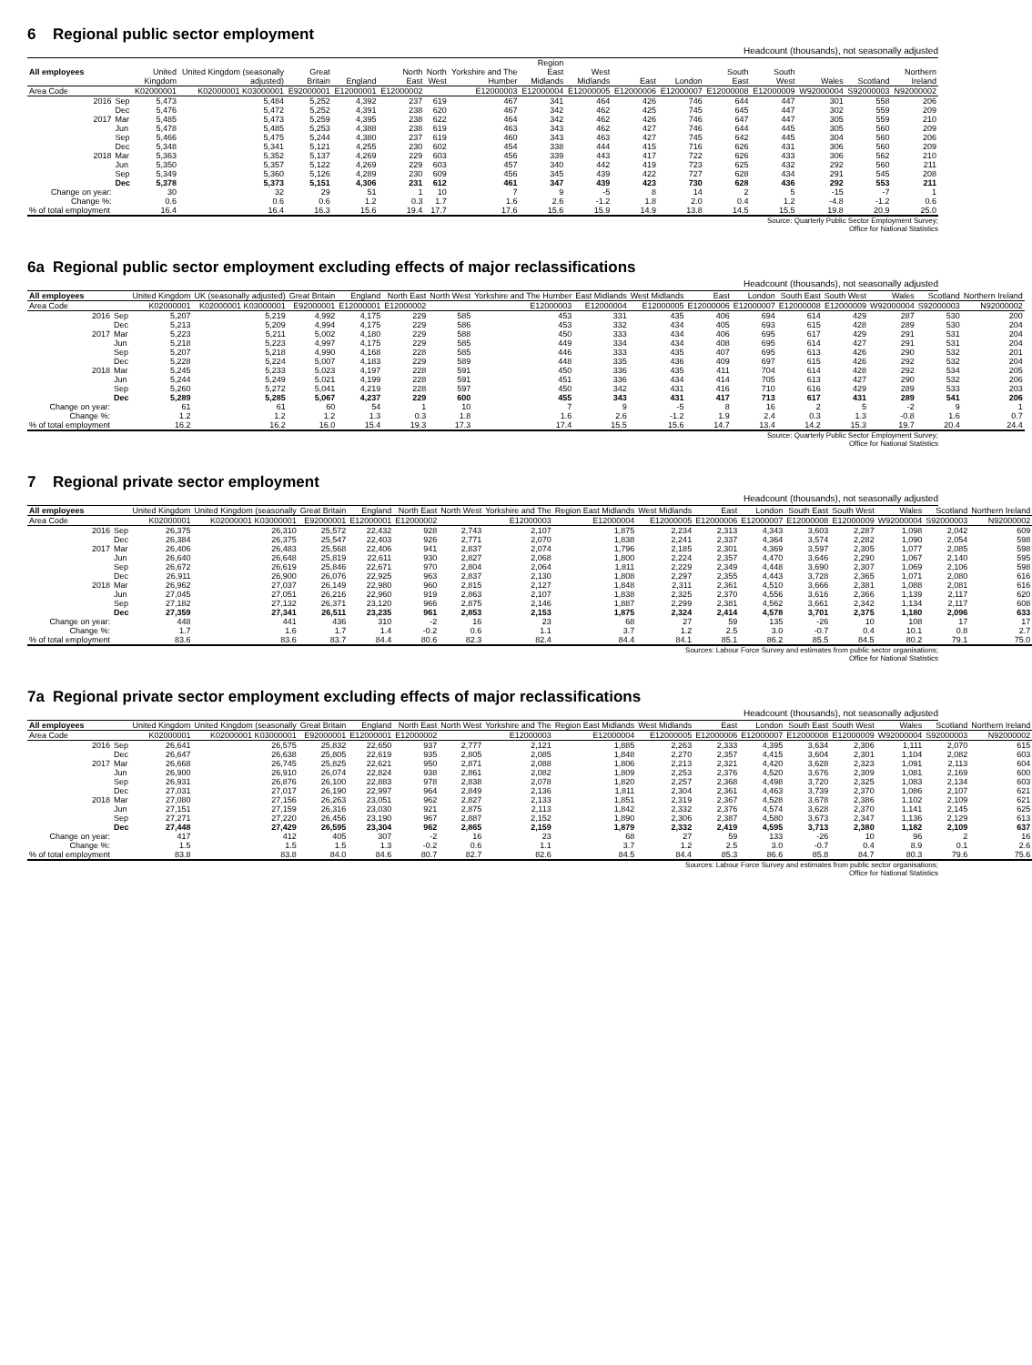6 Regional public sector employment
Headcount (thousands), not seasonally adjusted
| | | | | | | | | | Region | | | | | | | | |
| --- | --- | --- | --- | --- | --- | --- | --- | --- | --- | --- | --- | --- | --- | --- | --- | --- | --- |
| All employees | | United | United Kingdom (seasonally | Great | | North | North | Yorkshire and The | East | West | | | South | South | | | Northern |
| | | Kingdom | adjusted) | Britain | England | East | West | Humber | Midlands | Midlands | East | London | East | West | Wales | Scotland | Ireland |
| Area Code | | K02000001 | K02000001 K03000001 | E92000001 | E12000001 | E12000002 | | E12000003 | E12000004 | E12000005 | E12000006 | E12000007 | E12000008 | E12000009 | W92000004 | S92000003 | N92000002 |
| 2016 | Sep | 5,473 | 5,484 | 5,252 | 4,392 | 237 | 619 | 467 | 341 | 464 | 426 | 746 | 644 | 447 | 301 | 558 | 206 |
| | Dec | 5,476 | 5,472 | 5,252 | 4,391 | 238 | 620 | 467 | 342 | 462 | 425 | 745 | 645 | 447 | 302 | 559 | 209 |
| 2017 | Mar | 5,485 | 5,473 | 5,259 | 4,395 | 238 | 622 | 464 | 342 | 462 | 426 | 746 | 647 | 447 | 305 | 559 | 210 |
| | Jun | 5,478 | 5,485 | 5,253 | 4,388 | 238 | 619 | 463 | 343 | 462 | 427 | 746 | 644 | 445 | 305 | 560 | 209 |
| | Sep | 5,466 | 5,475 | 5,244 | 4,380 | 237 | 619 | 460 | 343 | 463 | 427 | 745 | 642 | 445 | 304 | 560 | 206 |
| | Dec | 5,348 | 5,341 | 5,121 | 4,255 | 230 | 602 | 454 | 338 | 444 | 415 | 716 | 626 | 431 | 306 | 560 | 209 |
| 2018 | Mar | 5,363 | 5,352 | 5,137 | 4,269 | 229 | 603 | 456 | 339 | 443 | 417 | 722 | 626 | 433 | 306 | 562 | 210 |
| | Jun | 5,350 | 5,357 | 5,122 | 4,269 | 229 | 603 | 457 | 340 | 442 | 419 | 723 | 625 | 432 | 292 | 560 | 211 |
| | Sep | 5,349 | 5,360 | 5,126 | 4,289 | 230 | 609 | 456 | 345 | 439 | 422 | 727 | 628 | 434 | 291 | 545 | 208 |
| | Dec | 5,378 | 5,373 | 5,151 | 4,306 | 231 | 612 | 461 | 347 | 439 | 423 | 730 | 628 | 436 | 292 | 553 | 211 |
| Change on year: | | 30 | 32 | 29 | 51 | 1 | 10 | 7 | 9 | -5 | 8 | 14 | 2 | 5 | -15 | -7 | 1 |
| Change %: | | 0.6 | 0.6 | 0.6 | 1.2 | 0.3 | 1.7 | 1.6 | 2.6 | -1.2 | 1.8 | 2.0 | 0.4 | 1.2 | -4.8 | -1.2 | 0.6 |
| % of total employment | | 16.4 | 16.4 | 16.3 | 15.6 | 19.4 | 17.7 | 17.6 | 15.6 | 15.9 | 14.9 | 13.8 | 14.5 | 15.5 | 19.8 | 20.9 | 25.0 |
Source: Quarterly Public Sector Employment Survey;
Office for National Statistics
6a Regional public sector employment excluding effects of major reclassifications
Headcount (thousands), not seasonally adjusted
| All employees | | United Kingdom | UK (seasonally adjusted) | Great Britain | England | North East | North West | Yorkshire and The Humber | East Midlands | West Midlands | East | London | South East | South West | Wales | Scotland | Northern Ireland |
| --- | --- | --- | --- | --- | --- | --- | --- | --- | --- | --- | --- | --- | --- | --- | --- | --- | --- |
| Area Code | | K02000001 | K02000001 K03000001 | E92000001 | E12000001 | E12000002 | | E12000003 | E12000004 | E12000005 | E12000006 | E12000007 | E12000008 | E12000009 | W92000004 | S92000003 | N92000002 |
| 2016 | Sep | 5,207 | 5,219 | 4,992 | 4,175 | 229 | 585 | 453 | 331 | 435 | 406 | 694 | 614 | 429 | 287 | 530 | 200 |
| | Dec | 5,213 | 5,209 | 4,994 | 4,175 | 229 | 586 | 453 | 332 | 434 | 405 | 693 | 615 | 428 | 289 | 530 | 204 |
| 2017 | Mar | 5,223 | 5,211 | 5,002 | 4,180 | 229 | 588 | 450 | 333 | 434 | 406 | 695 | 617 | 429 | 291 | 531 | 204 |
| | Jun | 5,218 | 5,223 | 4,997 | 4,175 | 229 | 585 | 449 | 334 | 434 | 408 | 695 | 614 | 427 | 291 | 531 | 204 |
| | Sep | 5,207 | 5,218 | 4,990 | 4,168 | 228 | 585 | 446 | 333 | 435 | 407 | 695 | 613 | 426 | 290 | 532 | 201 |
| | Dec | 5,228 | 5,224 | 5,007 | 4,183 | 229 | 589 | 448 | 335 | 436 | 409 | 697 | 615 | 426 | 292 | 532 | 204 |
| 2018 | Mar | 5,245 | 5,233 | 5,023 | 4,197 | 228 | 591 | 450 | 336 | 435 | 411 | 704 | 614 | 428 | 292 | 534 | 205 |
| | Jun | 5,244 | 5,249 | 5,021 | 4,199 | 228 | 591 | 451 | 336 | 434 | 414 | 705 | 613 | 427 | 290 | 532 | 206 |
| | Sep | 5,260 | 5,272 | 5,041 | 4,219 | 228 | 597 | 450 | 342 | 431 | 416 | 710 | 616 | 429 | 289 | 533 | 203 |
| | Dec | 5,289 | 5,285 | 5,067 | 4,237 | 229 | 600 | 455 | 343 | 431 | 417 | 713 | 617 | 431 | 289 | 541 | 206 |
| Change on year: | | 61 | 61 | 60 | 54 | 1 | 10 | 7 | 9 | -5 | 8 | 16 | 2 | 5 | -2 | 9 | 1 |
| Change %: | | 1.2 | 1.2 | 1.2 | 1.3 | 0.3 | 1.8 | 1.6 | 2.6 | -1.2 | 1.9 | 2.4 | 0.3 | 1.3 | -0.8 | 1.6 | 0.7 |
| % of total employment | | 16.2 | 16.2 | 16.0 | 15.4 | 19.3 | 17.3 | 17.4 | 15.5 | 15.6 | 14.7 | 13.4 | 14.2 | 15.3 | 19.7 | 20.4 | 24.4 |
Source: Quarterly Public Sector Employment Survey;
Office for National Statistics
7 Regional private sector employment
Headcount (thousands), not seasonally adjusted
| All employees | | United Kingdom | United Kingdom (seasonally | Great Britain | England | North East | North West | Yorkshire and The | Region East Midlands | West Midlands | East | London | South East | South West | Wales | Scotland | Northern Ireland |
| --- | --- | --- | --- | --- | --- | --- | --- | --- | --- | --- | --- | --- | --- | --- | --- | --- | --- |
| Area Code | | K02000001 | K02000001 K03000001 | E92000001 | E12000001 | E12000002 | | E12000003 | E12000004 | E12000005 | E12000006 | E12000007 | E12000008 | E12000009 | W92000004 | S92000003 | N92000002 |
| 2016 | Sep | 26,375 | 26,310 | 25,572 | 22,432 | 928 | 2,743 | 2,107 | 1,875 | 2,234 | 2,313 | 4,343 | 3,603 | 2,287 | 1,098 | 2,042 | 609 |
| | Dec | 26,384 | 26,375 | 25,547 | 22,403 | 926 | 2,771 | 2,070 | 1,838 | 2,241 | 2,337 | 4,364 | 3,574 | 2,282 | 1,090 | 2,054 | 598 |
| 2017 | Mar | 26,406 | 26,483 | 25,568 | 22,406 | 941 | 2,837 | 2,074 | 1,796 | 2,185 | 2,301 | 4,369 | 3,597 | 2,305 | 1,077 | 2,085 | 598 |
| | Jun | 26,640 | 26,648 | 25,819 | 22,611 | 930 | 2,827 | 2,068 | 1,800 | 2,224 | 2,357 | 4,470 | 3,646 | 2,290 | 1,067 | 2,140 | 595 |
| | Sep | 26,672 | 26,619 | 25,846 | 22,671 | 970 | 2,804 | 2,064 | 1,811 | 2,229 | 2,349 | 4,448 | 3,690 | 2,307 | 1,069 | 2,106 | 598 |
| | Dec | 26,911 | 26,900 | 26,076 | 22,925 | 963 | 2,837 | 2,130 | 1,808 | 2,297 | 2,355 | 4,443 | 3,728 | 2,365 | 1,071 | 2,080 | 616 |
| 2018 | Mar | 26,962 | 27,037 | 26,149 | 22,980 | 960 | 2,815 | 2,127 | 1,848 | 2,311 | 2,361 | 4,510 | 3,666 | 2,381 | 1,088 | 2,081 | 616 |
| | Jun | 27,045 | 27,051 | 26,216 | 22,960 | 919 | 2,863 | 2,107 | 1,838 | 2,325 | 2,370 | 4,556 | 3,616 | 2,366 | 1,139 | 2,117 | 620 |
| | Sep | 27,182 | 27,132 | 26,371 | 23,120 | 966 | 2,875 | 2,146 | 1,887 | 2,299 | 2,381 | 4,562 | 3,661 | 2,342 | 1,134 | 2,117 | 608 |
| | Dec | 27,359 | 27,341 | 26,511 | 23,235 | 961 | 2,853 | 2,153 | 1,875 | 2,324 | 2,414 | 4,578 | 3,701 | 2,375 | 1,180 | 2,096 | 633 |
| Change on year: | | 448 | 441 | 436 | 310 | -2 | 16 | 23 | 68 | 27 | 59 | 135 | -26 | 10 | 108 | 17 | 17 |
| Change %: | | 1.7 | 1.6 | 1.7 | 1.4 | -0.2 | 0.6 | 1.1 | 3.7 | 1.2 | 2.5 | 3.0 | -0.7 | 0.4 | 10.1 | 0.8 | 2.7 |
| % of total employment | | 83.6 | 83.6 | 83.7 | 84.4 | 80.6 | 82.3 | 82.4 | 84.4 | 84.1 | 85.1 | 86.2 | 85.5 | 84.5 | 80.2 | 79.1 | 75.0 |
Sources: Labour Force Survey and estimates from public sector organisations;
Office for National Statistics
7a Regional private sector employment excluding effects of major reclassifications
Headcount (thousands), not seasonally adjusted
| All employees | | United Kingdom | United Kingdom (seasonally | Great Britain | England | North East | North West | Yorkshire and The | Region East Midlands | West Midlands | East | London | South East | South West | Wales | Scotland | Northern Ireland |
| --- | --- | --- | --- | --- | --- | --- | --- | --- | --- | --- | --- | --- | --- | --- | --- | --- | --- |
| Area Code | | K02000001 | K02000001 K03000001 | E92000001 | E12000001 | E12000002 | | E12000003 | E12000004 | E12000005 | E12000006 | E12000007 | E12000008 | E12000009 | W92000004 | S92000003 | N92000002 |
| 2016 | Sep | 26,641 | 26,575 | 25,832 | 22,650 | 937 | 2,777 | 2,121 | 1,885 | 2,263 | 2,333 | 4,395 | 3,634 | 2,306 | 1,111 | 2,070 | 615 |
| | Dec | 26,647 | 26,638 | 25,805 | 22,619 | 935 | 2,805 | 2,085 | 1,848 | 2,270 | 2,357 | 4,415 | 3,604 | 2,301 | 1,104 | 2,082 | 603 |
| 2017 | Mar | 26,668 | 26,745 | 25,825 | 22,621 | 950 | 2,871 | 2,088 | 1,806 | 2,213 | 2,321 | 4,420 | 3,628 | 2,323 | 1,091 | 2,113 | 604 |
| | Jun | 26,900 | 26,910 | 26,074 | 22,824 | 938 | 2,861 | 2,082 | 1,809 | 2,253 | 2,376 | 4,520 | 3,676 | 2,309 | 1,081 | 2,169 | 600 |
| | Sep | 26,931 | 26,876 | 26,100 | 22,883 | 978 | 2,838 | 2,078 | 1,820 | 2,257 | 2,368 | 4,498 | 3,720 | 2,325 | 1,083 | 2,134 | 603 |
| | Dec | 27,031 | 27,017 | 26,190 | 22,997 | 964 | 2,849 | 2,136 | 1,811 | 2,304 | 2,361 | 4,463 | 3,739 | 2,370 | 1,086 | 2,107 | 621 |
| 2018 | Mar | 27,080 | 27,156 | 26,263 | 23,051 | 962 | 2,827 | 2,133 | 1,851 | 2,319 | 2,367 | 4,528 | 3,678 | 2,386 | 1,102 | 2,109 | 621 |
| | Jun | 27,151 | 27,159 | 26,316 | 23,030 | 921 | 2,875 | 2,113 | 1,842 | 2,332 | 2,376 | 4,574 | 3,628 | 2,370 | 1,141 | 2,145 | 625 |
| | Sep | 27,271 | 27,220 | 26,456 | 23,190 | 967 | 2,887 | 2,152 | 1,890 | 2,306 | 2,387 | 4,580 | 3,673 | 2,347 | 1,136 | 2,129 | 613 |
| | Dec | 27,448 | 27,429 | 26,595 | 23,304 | 962 | 2,865 | 2,159 | 1,879 | 2,332 | 2,419 | 4,595 | 3,713 | 2,380 | 1,182 | 2,109 | 637 |
| Change on year: | | 417 | 412 | 405 | 307 | -2 | 16 | 23 | 68 | 27 | 59 | 133 | -26 | 10 | 96 | 2 | 16 |
| Change %: | | 1.5 | 1.5 | 1.5 | 1.3 | -0.2 | 0.6 | 1.1 | 3.7 | 1.2 | 2.5 | 3.0 | -0.7 | 0.4 | 8.9 | 0.1 | 2.6 |
| % of total employment | | 83.8 | 83.8 | 84.0 | 84.6 | 80.7 | 82.7 | 82.6 | 84.5 | 84.4 | 85.3 | 86.6 | 85.8 | 84.7 | 80.3 | 79.6 | 75.6 |
Sources: Labour Force Survey and estimates from public sector organisations;
Office for National Statistics